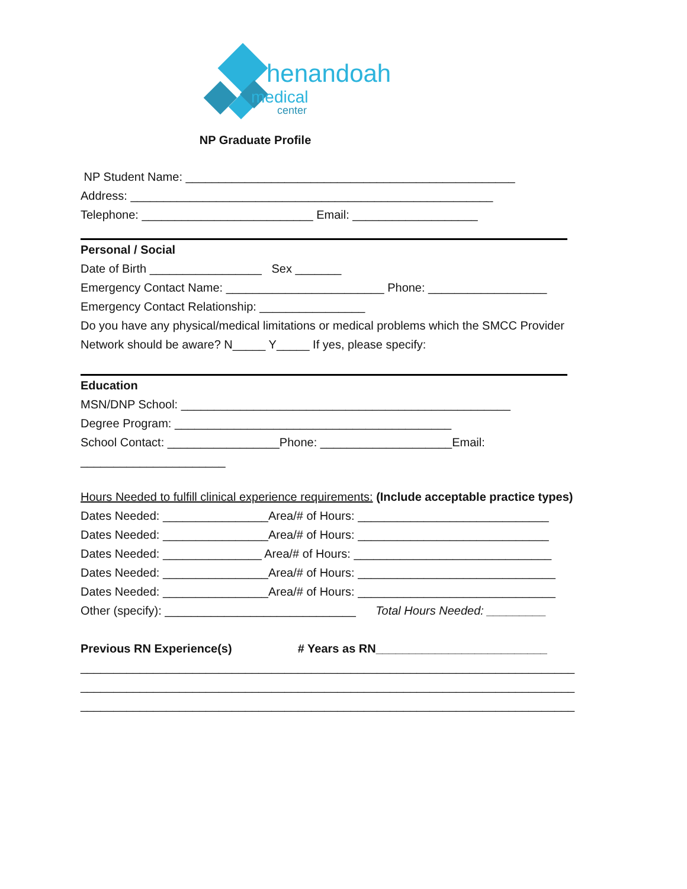henandoah
medical
center
NP Graduate Profile
NP Student Name: __________________________________________________
Address: _______________________________________________________
Telephone: __________________________ Email: ___________________
Personal / Social
Date of Birth _________________ Sex _______
Emergency Contact Name: ________________________ Phone: __________________
Emergency Contact Relationship: ________________
Do you have any physical/medical limitations or medical problems which the SMCC Provider
Network should be aware? N_____ Y_____ If yes, please specify:
Education
MSN/DNP School: __________________________________________________
Degree Program: __________________________________________
School Contact: _________________Phone: ____________________Email:
______________________
Hours Needed to fulfill clinical experience requirements: (Include acceptable practice types)
Dates Needed: ________________Area/# of Hours: _____________________________
Dates Needed: ________________Area/# of Hours: _____________________________
Dates Needed: _______________ Area/# of Hours: ______________________________
Dates Needed: ________________Area/# of Hours: ______________________________
Dates Needed: ________________Area/# of Hours: ______________________________
Other (specify): _____________________________ Total Hours Needed: _________
Previous RN Experience(s) # Years as RN__________________________
___________________________________________________________________________
___________________________________________________________________________
___________________________________________________________________________